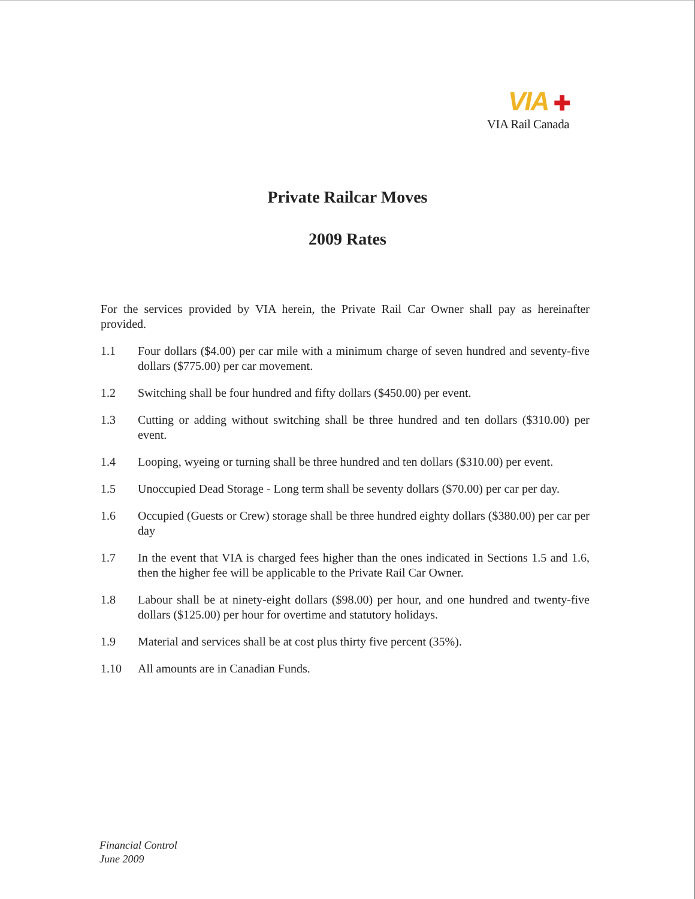VIA ✚
VIA Rail Canada
Private Railcar Moves
2009 Rates
For the services provided by VIA herein, the Private Rail Car Owner shall pay as hereinafter provided.
1.1 Four dollars ($4.00) per car mile with a minimum charge of seven hundred and seventy-five dollars ($775.00) per car movement.
1.2 Switching shall be four hundred and fifty dollars ($450.00) per event.
1.3 Cutting or adding without switching shall be three hundred and ten dollars ($310.00) per event.
1.4 Looping, wyeing or turning shall be three hundred and ten dollars ($310.00) per event.
1.5 Unoccupied Dead Storage - Long term shall be seventy dollars ($70.00) per car per day.
1.6 Occupied (Guests or Crew) storage shall be three hundred eighty dollars ($380.00) per car per day
1.7 In the event that VIA is charged fees higher than the ones indicated in Sections 1.5 and 1.6, then the higher fee will be applicable to the Private Rail Car Owner.
1.8 Labour shall be at ninety-eight dollars ($98.00) per hour, and one hundred and twenty-five dollars ($125.00) per hour for overtime and statutory holidays.
1.9 Material and services shall be at cost plus thirty five percent (35%).
1.10 All amounts are in Canadian Funds.
Financial Control
June 2009